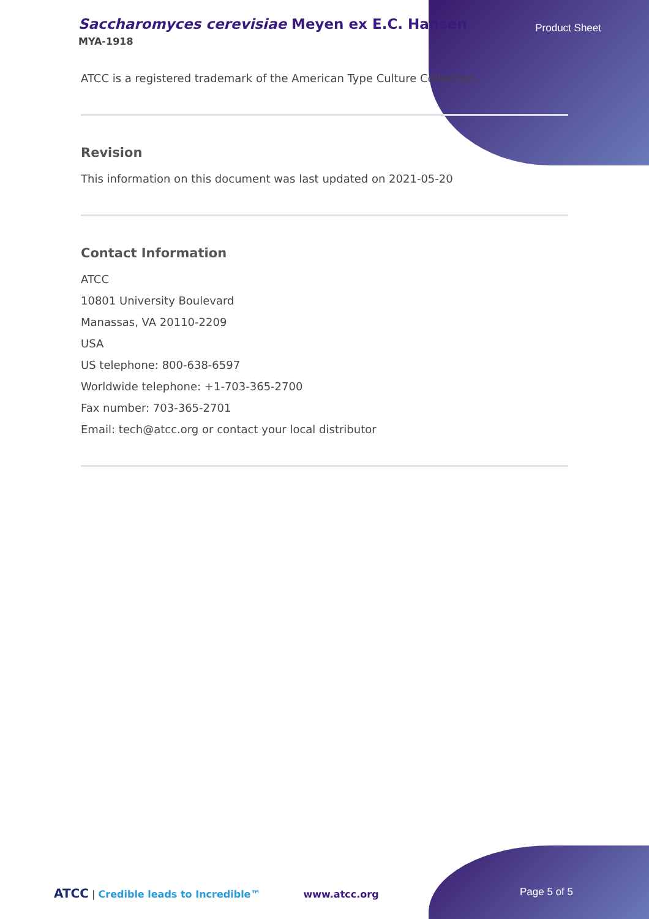Saccharomyces cerevisiae Meyen ex E.C. Hansen
MYA-1918
Product Sheet
ATCC is a registered trademark of the American Type Culture Collection.
Revision
This information on this document was last updated on 2021-05-20
Contact Information
ATCC
10801 University Boulevard
Manassas, VA 20110-2209
USA
US telephone: 800-638-6597
Worldwide telephone: +1-703-365-2700
Fax number: 703-365-2701
Email: tech@atcc.org or contact your local distributor
ATCC | Credible leads to Incredible™ www.atcc.org Page 5 of 5